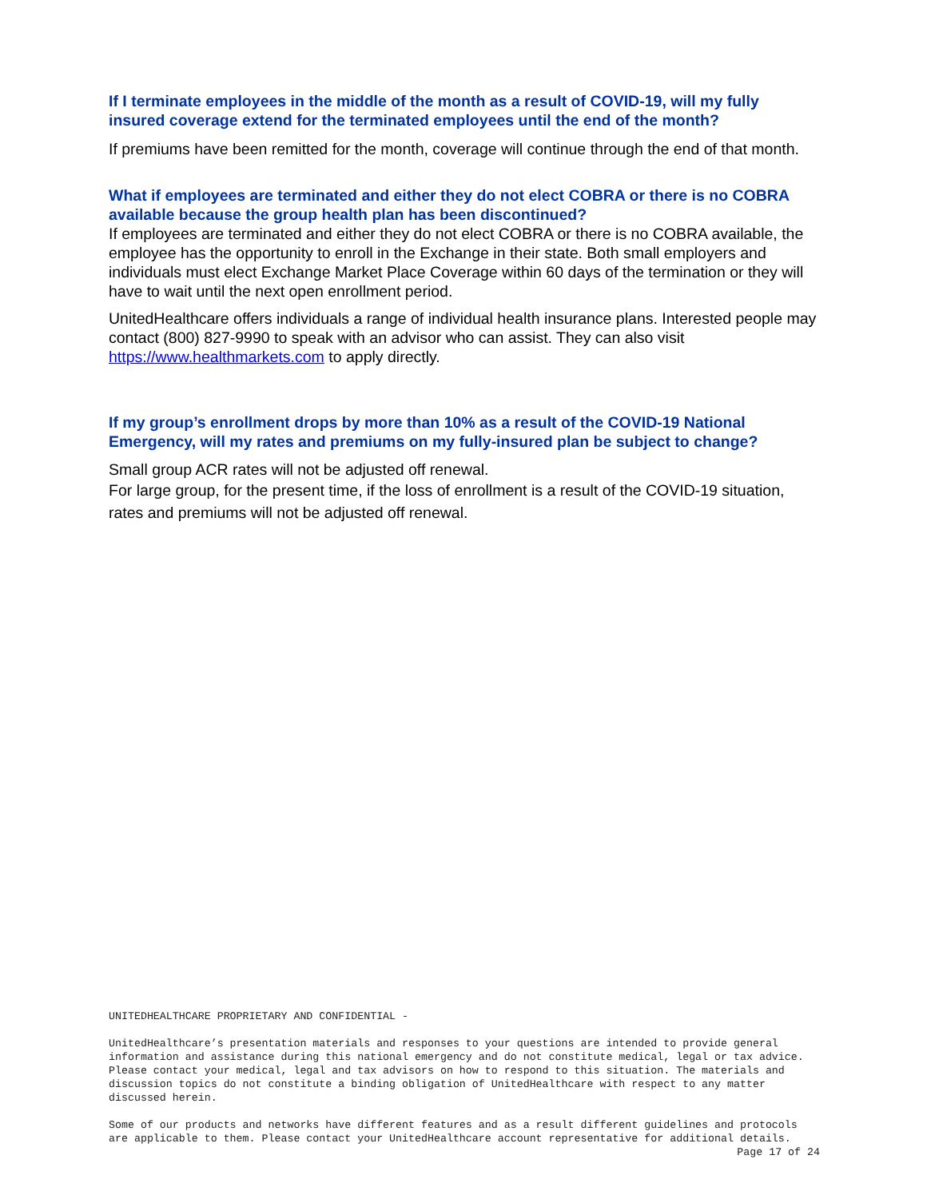If I terminate employees in the middle of the month as a result of COVID-19, will my fully insured coverage extend for the terminated employees until the end of the month?
If premiums have been remitted for the month, coverage will continue through the end of that month.
What if employees are terminated and either they do not elect COBRA or there is no COBRA available because the group health plan has been discontinued?
If employees are terminated and either they do not elect COBRA or there is no COBRA available, the employee has the opportunity to enroll in the Exchange in their state. Both small employers and individuals must elect Exchange Market Place Coverage within 60 days of the termination or they will have to wait until the next open enrollment period.
UnitedHealthcare offers individuals a range of individual health insurance plans. Interested people may contact (800) 827-9990 to speak with an advisor who can assist. They can also visit https://www.healthmarkets.com to apply directly.
If my group’s enrollment drops by more than 10% as a result of the COVID-19 National Emergency, will my rates and premiums on my fully-insured plan be subject to change?
Small group ACR rates will not be adjusted off renewal.
For large group, for the present time, if the loss of enrollment is a result of the COVID-19 situation, rates and premiums will not be adjusted off renewal.
UNITEDHEALTHCARE PROPRIETARY AND CONFIDENTIAL -
UnitedHealthcare’s presentation materials and responses to your questions are intended to provide general information and assistance during this national emergency and do not constitute medical, legal or tax advice. Please contact your medical, legal and tax advisors on how to respond to this situation. The materials and discussion topics do not constitute a binding obligation of UnitedHealthcare with respect to any matter discussed herein.
Some of our products and networks have different features and as a result different guidelines and protocols are applicable to them. Please contact your UnitedHealthcare account representative for additional details.
Page 17 of 24